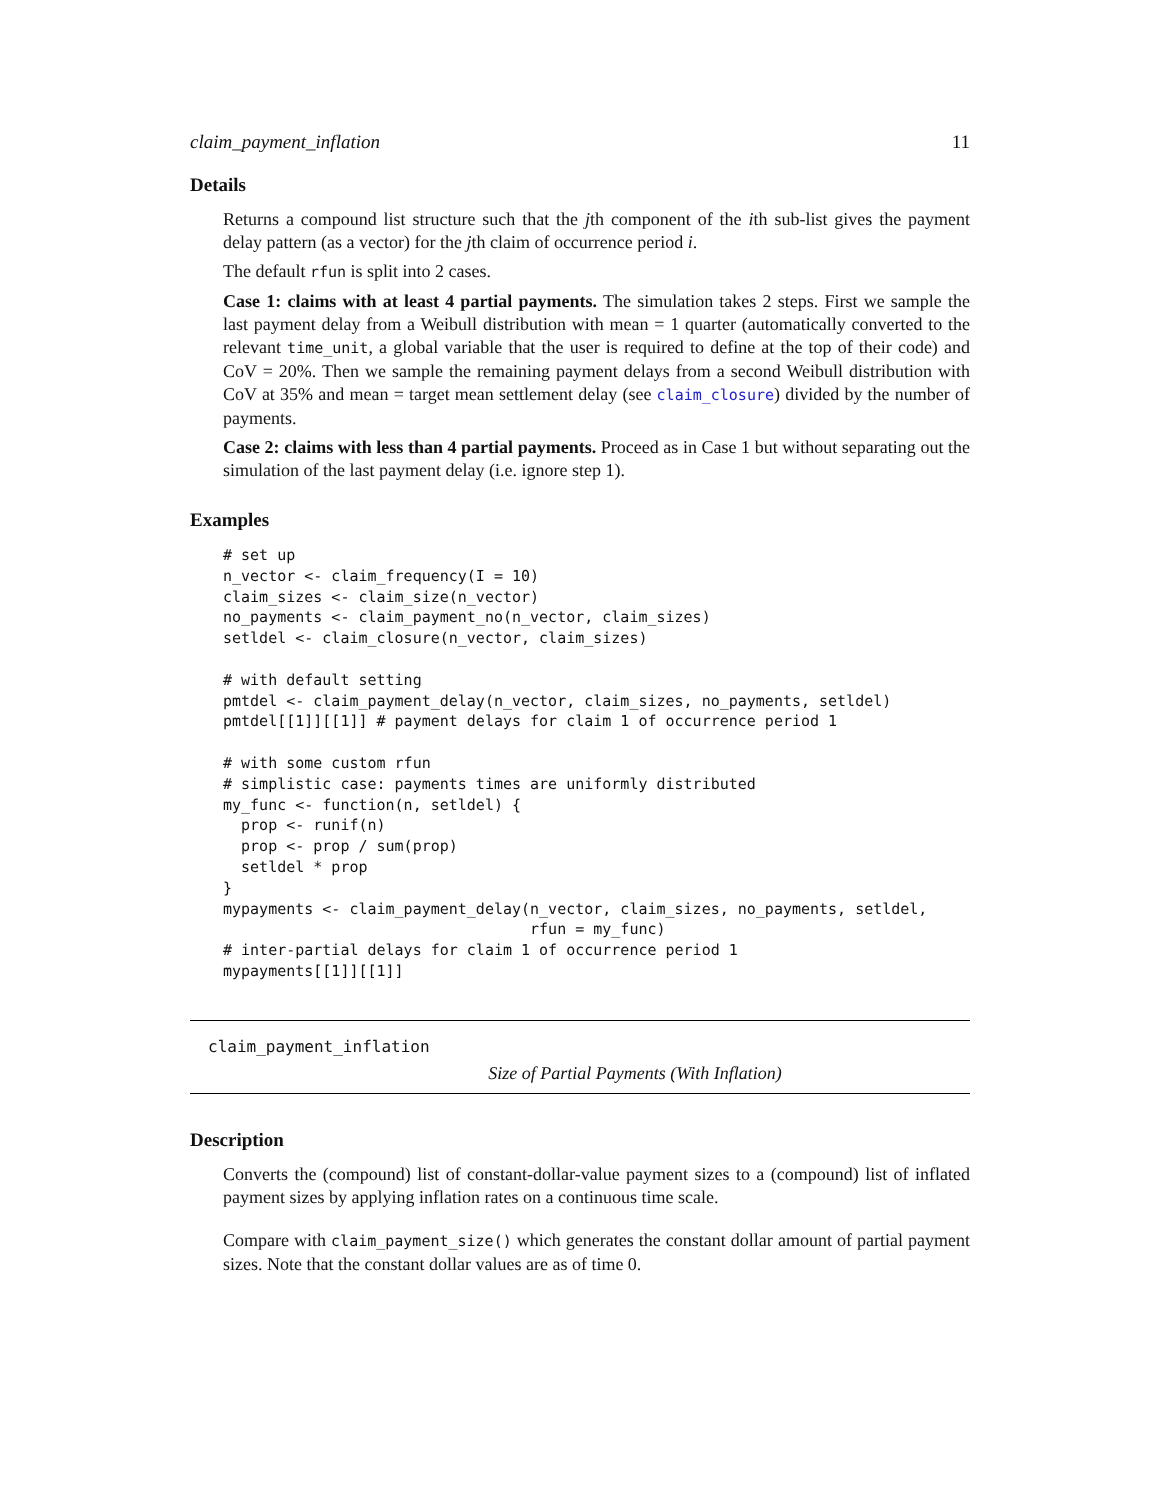claim_payment_inflation 11
Details
Returns a compound list structure such that the jth component of the ith sub-list gives the payment delay pattern (as a vector) for the jth claim of occurrence period i.
The default rfun is split into 2 cases.
Case 1: claims with at least 4 partial payments. The simulation takes 2 steps. First we sample the last payment delay from a Weibull distribution with mean = 1 quarter (automatically converted to the relevant time_unit, a global variable that the user is required to define at the top of their code) and CoV = 20%. Then we sample the remaining payment delays from a second Weibull distribution with CoV at 35% and mean = target mean settlement delay (see claim_closure) divided by the number of payments.
Case 2: claims with less than 4 partial payments. Proceed as in Case 1 but without separating out the simulation of the last payment delay (i.e. ignore step 1).
Examples
# set up
n_vector <- claim_frequency(I = 10)
claim_sizes <- claim_size(n_vector)
no_payments <- claim_payment_no(n_vector, claim_sizes)
setldel <- claim_closure(n_vector, claim_sizes)

# with default setting
pmtdel <- claim_payment_delay(n_vector, claim_sizes, no_payments, setldel)
pmtdel[[1]][[1]] # payment delays for claim 1 of occurrence period 1

# with some custom rfun
# simplistic case: payments times are uniformly distributed
my_func <- function(n, setldel) {
  prop <- runif(n)
  prop <- prop / sum(prop)
  setldel * prop
}
mypayments <- claim_payment_delay(n_vector, claim_sizes, no_payments, setldel,
                                  rfun = my_func)
# inter-partial delays for claim 1 of occurrence period 1
mypayments[[1]][[1]]
claim_payment_inflation
Size of Partial Payments (With Inflation)
Description
Converts the (compound) list of constant-dollar-value payment sizes to a (compound) list of inflated payment sizes by applying inflation rates on a continuous time scale.
Compare with claim_payment_size() which generates the constant dollar amount of partial payment sizes. Note that the constant dollar values are as of time 0.